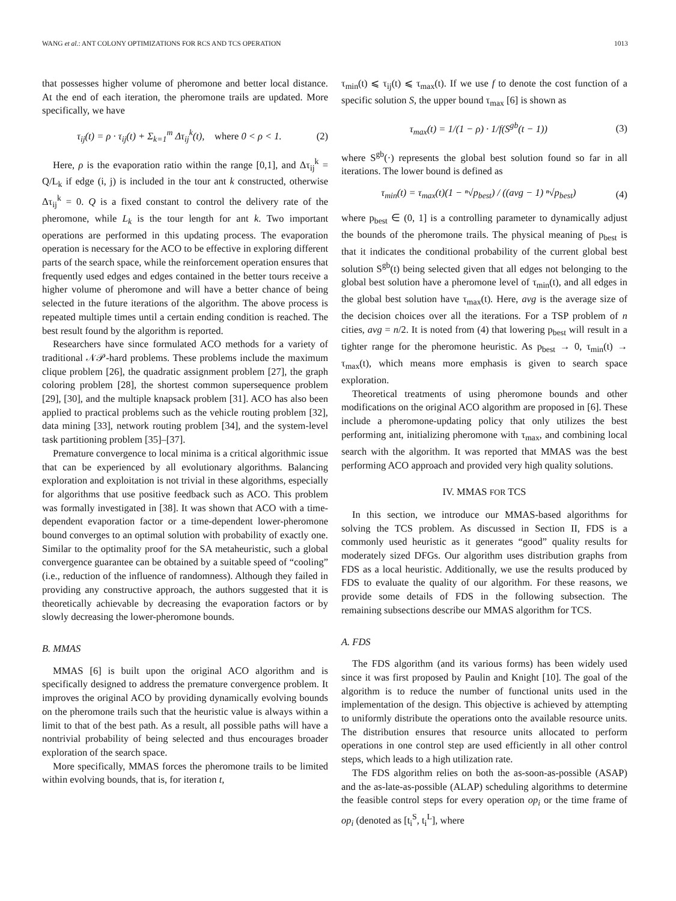WANG et al.: ANT COLONY OPTIMIZATIONS FOR RCS AND TCS OPERATION 1013
that possesses higher volume of pheromone and better local distance. At the end of each iteration, the pheromone trails are updated. More specifically, we have
τ<sub>ij</sub>(t) = ρ · τ<sub>ij</sub>(t) + Σ<sub>k=1</sub><sup>m</sup> Δτ<sub>ij</sub><sup>k</sup>(t), where 0 < ρ < 1. (2)
Here, ρ is the evaporation ratio within the range [0,1], and Δτ<sub>ij</sub><sup>k</sup> = Q/L<sub>k</sub> if edge (i, j) is included in the tour ant k constructed, otherwise Δτ<sub>ij</sub><sup>k</sup> = 0. Q is a fixed constant to control the delivery rate of the pheromone, while L<sub>k</sub> is the tour length for ant k. Two important operations are performed in this updating process. The evaporation operation is necessary for the ACO to be effective in exploring different parts of the search space, while the reinforcement operation ensures that frequently used edges and edges contained in the better tours receive a higher volume of pheromone and will have a better chance of being selected in the future iterations of the algorithm. The above process is repeated multiple times until a certain ending condition is reached. The best result found by the algorithm is reported.
Researchers have since formulated ACO methods for a variety of traditional 𝒩𝒫-hard problems. These problems include the maximum clique problem [26], the quadratic assignment problem [27], the graph coloring problem [28], the shortest common supersequence problem [29], [30], and the multiple knapsack problem [31]. ACO has also been applied to practical problems such as the vehicle routing problem [32], data mining [33], network routing problem [34], and the system-level task partitioning problem [35]–[37].
Premature convergence to local minima is a critical algorithmic issue that can be experienced by all evolutionary algorithms. Balancing exploration and exploitation is not trivial in these algorithms, especially for algorithms that use positive feedback such as ACO. This problem was formally investigated in [38]. It was shown that ACO with a time-dependent evaporation factor or a time-dependent lower-pheromone bound converges to an optimal solution with probability of exactly one. Similar to the optimality proof for the SA metaheuristic, such a global convergence guarantee can be obtained by a suitable speed of “cooling” (i.e., reduction of the influence of randomness). Although they failed in providing any constructive approach, the authors suggested that it is theoretically achievable by decreasing the evaporation factors or by slowly decreasing the lower-pheromone bounds.
B. MMAS
MMAS [6] is built upon the original ACO algorithm and is specifically designed to address the premature convergence problem. It improves the original ACO by providing dynamically evolving bounds on the pheromone trails such that the heuristic value is always within a limit to that of the best path. As a result, all possible paths will have a nontrivial probability of being selected and thus encourages broader exploration of the search space.
More specifically, MMAS forces the pheromone trails to be limited within evolving bounds, that is, for iteration t,
τ<sub>min</sub>(t) ⩽ τ<sub>ij</sub>(t) ⩽ τ<sub>max</sub>(t). If we use f to denote the cost function of a specific solution S, the upper bound τ<sub>max</sub> [6] is shown as
τ<sub>max</sub>(t) = 1/(1 − ρ) · 1/f(S<sup>gb</sup>(t − 1)) (3)
where S<sup>gb</sup>(·) represents the global best solution found so far in all iterations. The lower bound is defined as
τ<sub>min</sub>(t) = τ<sub>max</sub>(t)(1 − ⁿ√p<sub>best</sub>) / ((avg − 1) ⁿ√p<sub>best</sub>) (4)
where p<sub>best</sub> ∈ (0, 1] is a controlling parameter to dynamically adjust the bounds of the pheromone trails. The physical meaning of p<sub>best</sub> is that it indicates the conditional probability of the current global best solution S<sup>gb</sup>(t) being selected given that all edges not belonging to the global best solution have a pheromone level of τ<sub>min</sub>(t), and all edges in the global best solution have τ<sub>max</sub>(t). Here, avg is the average size of the decision choices over all the iterations. For a TSP problem of n cities, avg = n/2. It is noted from (4) that lowering p<sub>best</sub> will result in a tighter range for the pheromone heuristic. As p<sub>best</sub> → 0, τ<sub>min</sub>(t) → τ<sub>max</sub>(t), which means more emphasis is given to search space exploration.
Theoretical treatments of using pheromone bounds and other modifications on the original ACO algorithm are proposed in [6]. These include a pheromone-updating policy that only utilizes the best performing ant, initializing pheromone with τ<sub>max</sub>, and combining local search with the algorithm. It was reported that MMAS was the best performing ACO approach and provided very high quality solutions.
IV. MMAS FOR TCS
In this section, we introduce our MMAS-based algorithms for solving the TCS problem. As discussed in Section II, FDS is a commonly used heuristic as it generates “good” quality results for moderately sized DFGs. Our algorithm uses distribution graphs from FDS as a local heuristic. Additionally, we use the results produced by FDS to evaluate the quality of our algorithm. For these reasons, we provide some details of FDS in the following subsection. The remaining subsections describe our MMAS algorithm for TCS.
A. FDS
The FDS algorithm (and its various forms) has been widely used since it was first proposed by Paulin and Knight [10]. The goal of the algorithm is to reduce the number of functional units used in the implementation of the design. This objective is achieved by attempting to uniformly distribute the operations onto the available resource units. The distribution ensures that resource units allocated to perform operations in one control step are used efficiently in all other control steps, which leads to a high utilization rate.
The FDS algorithm relies on both the as-soon-as-possible (ASAP) and the as-late-as-possible (ALAP) scheduling algorithms to determine the feasible control steps for every operation op<sub>i</sub> or the time frame of op<sub>i</sub> (denoted as [t<sub>i</sub><sup>S</sup>, t<sub>i</sub><sup>L</sup>], where